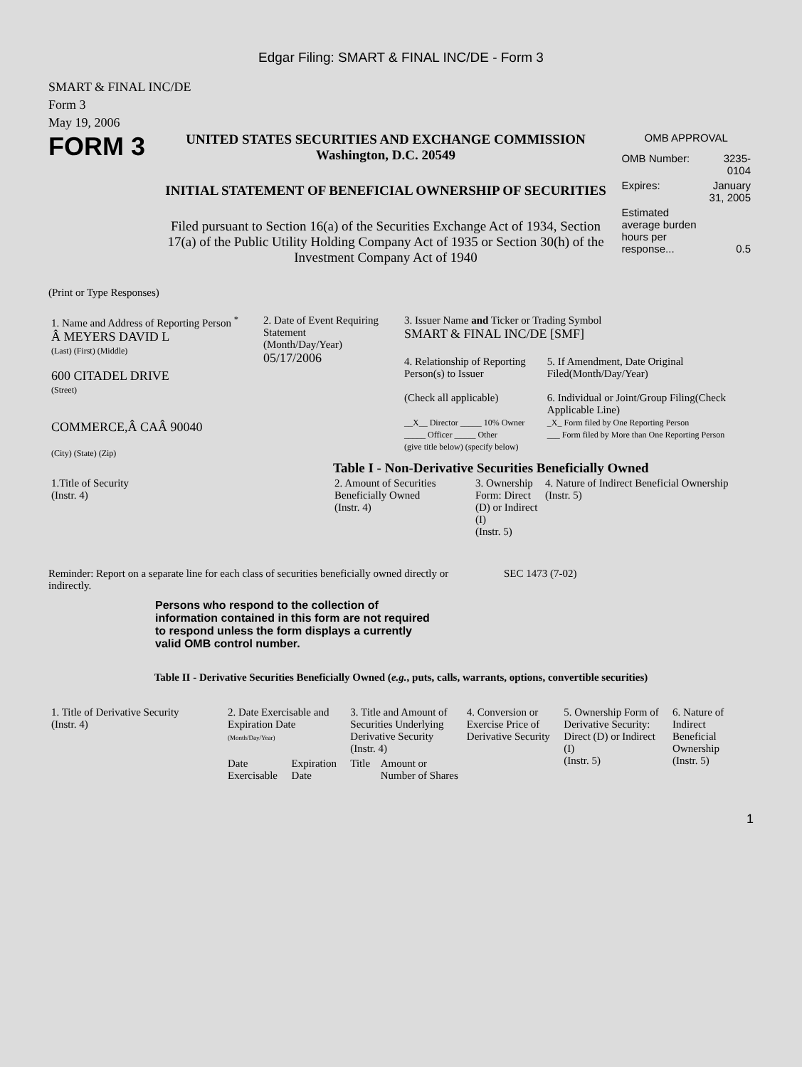Edgar Filing: SMART & FINAL INC/DE - Form 3
SMART & FINAL INC/DE
Form 3
May 19, 2006
FORM 3
UNITED STATES SECURITIES AND EXCHANGE COMMISSION
Washington, D.C. 20549
INITIAL STATEMENT OF BENEFICIAL OWNERSHIP OF SECURITIES
Filed pursuant to Section 16(a) of the Securities Exchange Act of 1934, Section 17(a) of the Public Utility Holding Company Act of 1935 or Section 30(h) of the Investment Company Act of 1940
OMB APPROVAL
| OMB Number: | 3235-0104 |
| Expires: | January 31, 2005 |
| Estimated average burden hours per response... | 0.5 |
(Print or Type Responses)
| 1. Name and Address of Reporting Person <sup>*</sup> Â MEYERS DAVID L (Last) (First) (Middle) 600 CITADEL DRIVE (Street) COMMERCE,Â CAÂ 90040 (City) (State) (Zip) | 2. Date of Event Requiring Statement (Month/Day/Year) 05/17/2006 | 3. Issuer Name and Ticker or Trading Symbol SMART & FINAL INC/DE [SMF] 4. Relationship of Reporting Person(s) to Issuer (Check all applicable) __X__ Director _____ 10% Owner _____ Officer _____ Other (give title below) (specify below) 5. If Amendment, Date Original Filed(Month/Day/Year) 6. Individual or Joint/Group Filing(Check Applicable Line) _X_ Form filed by One Reporting Person ___ Form filed by More than One Reporting Person |
Table I - Non-Derivative Securities Beneficially Owned
| 1.Title of Security (Instr. 4) | 2. Amount of Securities Beneficially Owned (Instr. 4) | 3. Ownership Form: Direct (D) or Indirect (I) (Instr. 5) | 4. Nature of Indirect Beneficial Ownership (Instr. 5) |
| --- | --- | --- | --- |
Reminder: Report on a separate line for each class of securities beneficially owned directly or indirectly.
SEC 1473 (7-02)
Persons who respond to the collection of information contained in this form are not required to respond unless the form displays a currently valid OMB control number.
Table II - Derivative Securities Beneficially Owned (e.g., puts, calls, warrants, options, convertible securities)
| 1. Title of Derivative Security (Instr. 4) | 2. Date Exercisable and Expiration Date (Month/Day/Year) | | 3. Title and Amount of Securities Underlying Derivative Security (Instr. 4) | | 4. Conversion or Exercise Price of Derivative Security | 5. Ownership Form of Derivative Security: Direct (D) or Indirect (I) (Instr. 5) | 6. Nature of Indirect Beneficial Ownership (Instr. 5) |
| --- | --- | --- | --- | --- | --- | --- | --- |
| | Date Exercisable | Expiration Date | Title | Amount or Number of Shares | | | |
1